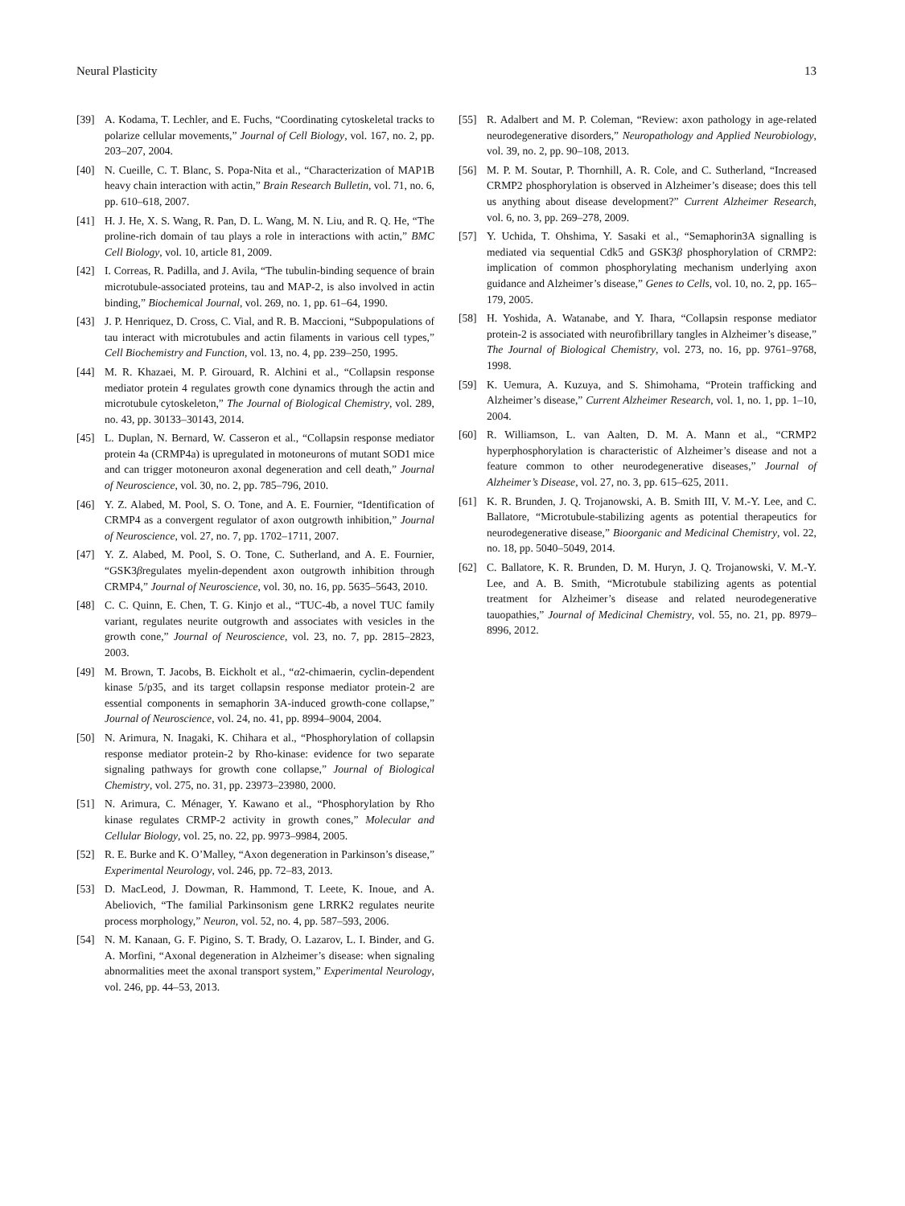Neural Plasticity 13
[39] A. Kodama, T. Lechler, and E. Fuchs, “Coordinating cytoskeletal tracks to polarize cellular movements,” Journal of Cell Biology, vol. 167, no. 2, pp. 203–207, 2004.
[40] N. Cueille, C. T. Blanc, S. Popa-Nita et al., “Characterization of MAP1B heavy chain interaction with actin,” Brain Research Bulletin, vol. 71, no. 6, pp. 610–618, 2007.
[41] H. J. He, X. S. Wang, R. Pan, D. L. Wang, M. N. Liu, and R. Q. He, “The proline-rich domain of tau plays a role in interactions with actin,” BMC Cell Biology, vol. 10, article 81, 2009.
[42] I. Correas, R. Padilla, and J. Avila, “The tubulin-binding sequence of brain microtubule-associated proteins, tau and MAP-2, is also involved in actin binding,” Biochemical Journal, vol. 269, no. 1, pp. 61–64, 1990.
[43] J. P. Henriquez, D. Cross, C. Vial, and R. B. Maccioni, “Subpopulations of tau interact with microtubules and actin filaments in various cell types,” Cell Biochemistry and Function, vol. 13, no. 4, pp. 239–250, 1995.
[44] M. R. Khazaei, M. P. Girouard, R. Alchini et al., “Collapsin response mediator protein 4 regulates growth cone dynamics through the actin and microtubule cytoskeleton,” The Journal of Biological Chemistry, vol. 289, no. 43, pp. 30133–30143, 2014.
[45] L. Duplan, N. Bernard, W. Casseron et al., “Collapsin response mediator protein 4a (CRMP4a) is upregulated in motoneurons of mutant SOD1 mice and can trigger motoneuron axonal degeneration and cell death,” Journal of Neuroscience, vol. 30, no. 2, pp. 785–796, 2010.
[46] Y. Z. Alabed, M. Pool, S. O. Tone, and A. E. Fournier, “Identification of CRMP4 as a convergent regulator of axon outgrowth inhibition,” Journal of Neuroscience, vol. 27, no. 7, pp. 1702–1711, 2007.
[47] Y. Z. Alabed, M. Pool, S. O. Tone, C. Sutherland, and A. E. Fournier, “GSK3βregulates myelin-dependent axon outgrowth inhibition through CRMP4,” Journal of Neuroscience, vol. 30, no. 16, pp. 5635–5643, 2010.
[48] C. C. Quinn, E. Chen, T. G. Kinjo et al., “TUC-4b, a novel TUC family variant, regulates neurite outgrowth and associates with vesicles in the growth cone,” Journal of Neuroscience, vol. 23, no. 7, pp. 2815–2823, 2003.
[49] M. Brown, T. Jacobs, B. Eickholt et al., “α2-chimaerin, cyclin-dependent kinase 5/p35, and its target collapsin response mediator protein-2 are essential components in semaphorin 3A-induced growth-cone collapse,” Journal of Neuroscience, vol. 24, no. 41, pp. 8994–9004, 2004.
[50] N. Arimura, N. Inagaki, K. Chihara et al., “Phosphorylation of collapsin response mediator protein-2 by Rho-kinase: evidence for two separate signaling pathways for growth cone collapse,” Journal of Biological Chemistry, vol. 275, no. 31, pp. 23973–23980, 2000.
[51] N. Arimura, C. Ménager, Y. Kawano et al., “Phosphorylation by Rho kinase regulates CRMP-2 activity in growth cones,” Molecular and Cellular Biology, vol. 25, no. 22, pp. 9973–9984, 2005.
[52] R. E. Burke and K. O’Malley, “Axon degeneration in Parkinson’s disease,” Experimental Neurology, vol. 246, pp. 72–83, 2013.
[53] D. MacLeod, J. Dowman, R. Hammond, T. Leete, K. Inoue, and A. Abeliovich, “The familial Parkinsonism gene LRRK2 regulates neurite process morphology,” Neuron, vol. 52, no. 4, pp. 587–593, 2006.
[54] N. M. Kanaan, G. F. Pigino, S. T. Brady, O. Lazarov, L. I. Binder, and G. A. Morfini, “Axonal degeneration in Alzheimer’s disease: when signaling abnormalities meet the axonal transport system,” Experimental Neurology, vol. 246, pp. 44–53, 2013.
[55] R. Adalbert and M. P. Coleman, “Review: axon pathology in age-related neurodegenerative disorders,” Neuropathology and Applied Neurobiology, vol. 39, no. 2, pp. 90–108, 2013.
[56] M. P. M. Soutar, P. Thornhill, A. R. Cole, and C. Sutherland, “Increased CRMP2 phosphorylation is observed in Alzheimer’s disease; does this tell us anything about disease development?” Current Alzheimer Research, vol. 6, no. 3, pp. 269–278, 2009.
[57] Y. Uchida, T. Ohshima, Y. Sasaki et al., “Semaphorin3A signalling is mediated via sequential Cdk5 and GSK3β phosphorylation of CRMP2: implication of common phosphorylating mechanism underlying axon guidance and Alzheimer’s disease,” Genes to Cells, vol. 10, no. 2, pp. 165–179, 2005.
[58] H. Yoshida, A. Watanabe, and Y. Ihara, “Collapsin response mediator protein-2 is associated with neurofibrillary tangles in Alzheimer’s disease,” The Journal of Biological Chemistry, vol. 273, no. 16, pp. 9761–9768, 1998.
[59] K. Uemura, A. Kuzuya, and S. Shimohama, “Protein trafficking and Alzheimer’s disease,” Current Alzheimer Research, vol. 1, no. 1, pp. 1–10, 2004.
[60] R. Williamson, L. van Aalten, D. M. A. Mann et al., “CRMP2 hyperphosphorylation is characteristic of Alzheimer’s disease and not a feature common to other neurodegenerative diseases,” Journal of Alzheimer’s Disease, vol. 27, no. 3, pp. 615–625, 2011.
[61] K. R. Brunden, J. Q. Trojanowski, A. B. Smith III, V. M.-Y. Lee, and C. Ballatore, “Microtubule-stabilizing agents as potential therapeutics for neurodegenerative disease,” Bioorganic and Medicinal Chemistry, vol. 22, no. 18, pp. 5040–5049, 2014.
[62] C. Ballatore, K. R. Brunden, D. M. Huryn, J. Q. Trojanowski, V. M.-Y. Lee, and A. B. Smith, “Microtubule stabilizing agents as potential treatment for Alzheimer’s disease and related neurodegenerative tauopathies,” Journal of Medicinal Chemistry, vol. 55, no. 21, pp. 8979–8996, 2012.